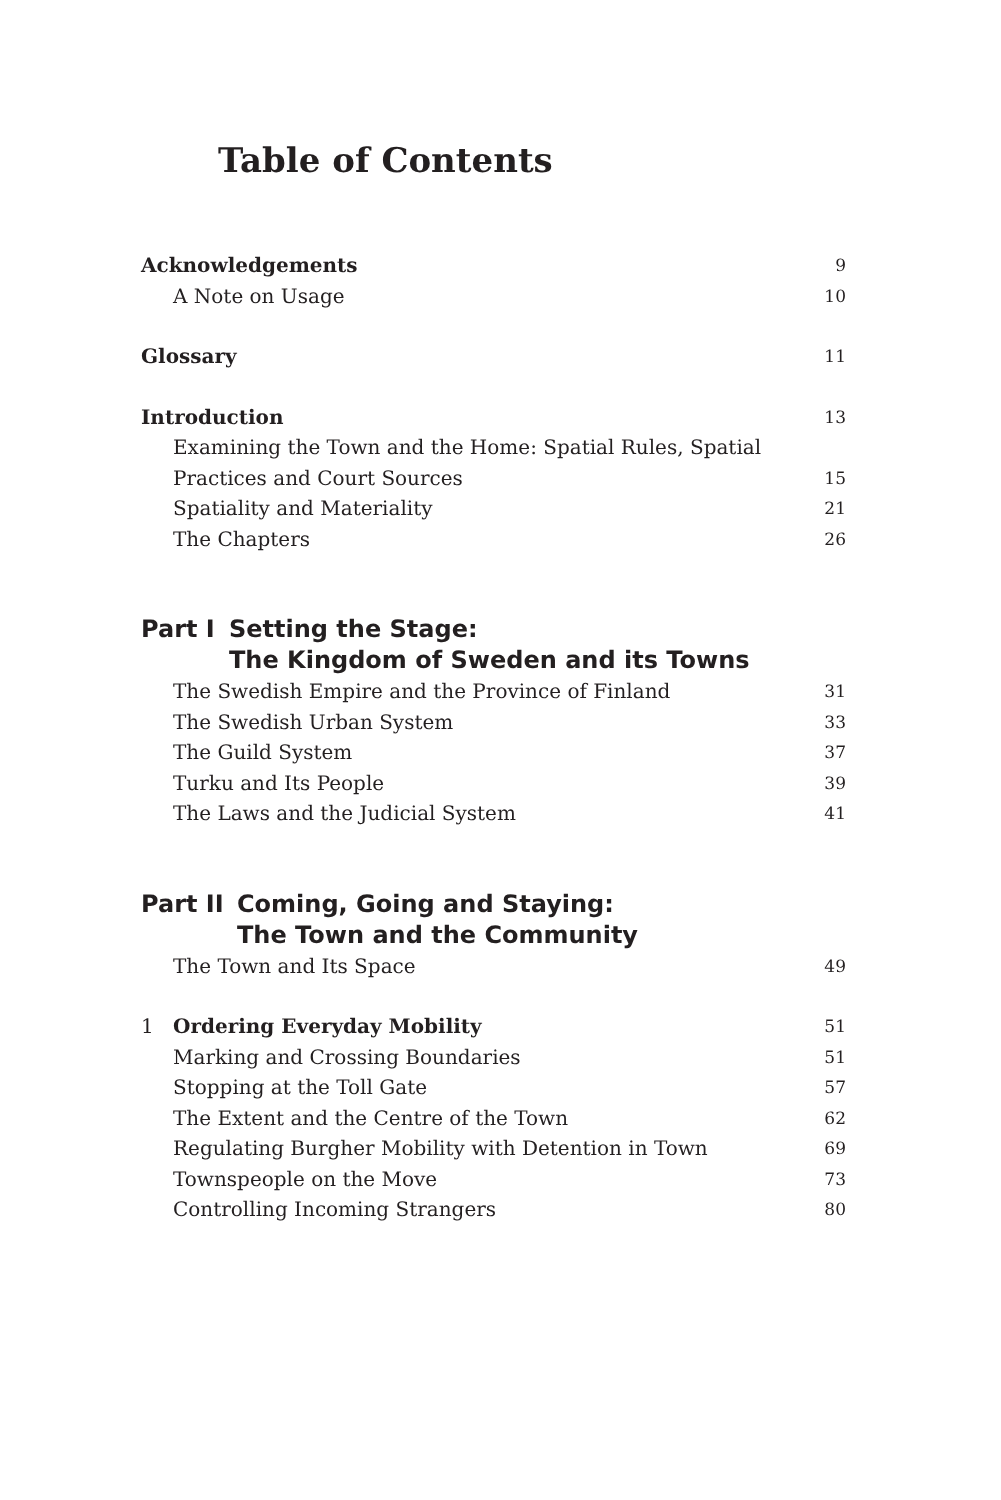Table of Contents
Acknowledgements 9
A Note on Usage 10
Glossary 11
Introduction 13
Examining the Town and the Home: Spatial Rules, Spatial Practices and Court Sources 15
Spatiality and Materiality 21
The Chapters 26
Part I Setting the Stage:
The Kingdom of Sweden and its Towns
The Swedish Empire and the Province of Finland 31
The Swedish Urban System 33
The Guild System 37
Turku and Its People 39
The Laws and the Judicial System 41
Part II Coming, Going and Staying:
The Town and the Community
The Town and Its Space 49
1 Ordering Everyday Mobility 51
Marking and Crossing Boundaries 51
Stopping at the Toll Gate 57
The Extent and the Centre of the Town 62
Regulating Burgher Mobility with Detention in Town 69
Townspeople on the Move 73
Controlling Incoming Strangers 80